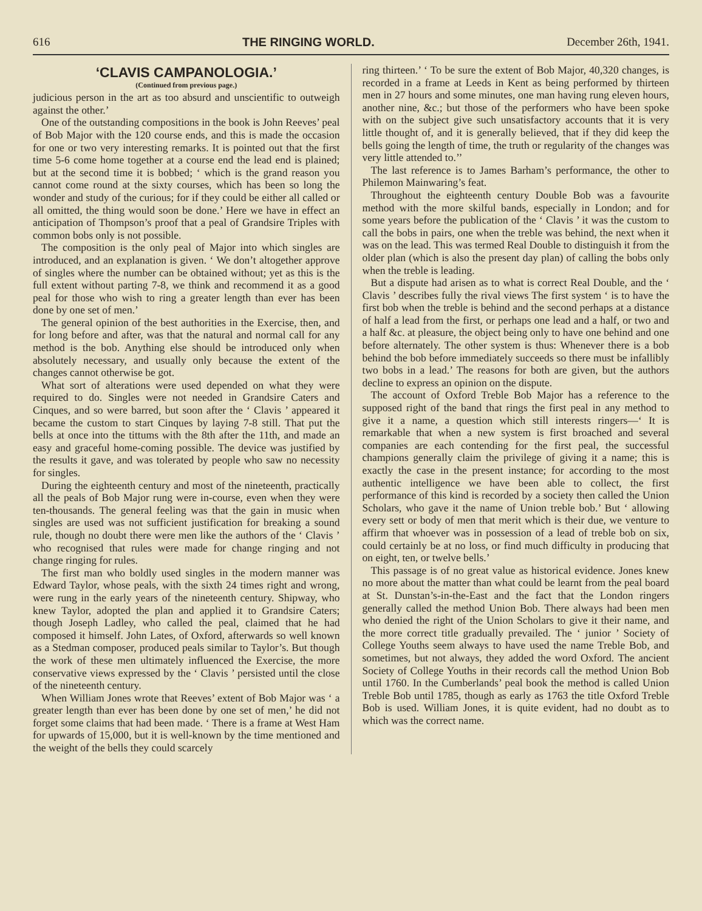616 THE RINGING WORLD. December 26th, 1941.
‘CLAVIS CAMPANOLOGIA.’
(Continued from previous page.)
judicious person in the art as too absurd and unscientific to outweigh against the other.’
One of the outstanding compositions in the book is John Reeves’ peal of Bob Major with the 120 course ends, and this is made the occasion for one or two very interesting remarks. It is pointed out that the first time 5-6 come home together at a course end the lead end is plained; but at the second time it is bobbed; ‘ which is the grand reason you cannot come round at the sixty courses, which has been so long the wonder and study of the curious; for if they could be either all called or all omitted, the thing would soon be done.’ Here we have in effect an anticipation of Thompson’s proof that a peal of Grandsire Triples with common bobs only is not possible.
The composition is the only peal of Major into which singles are introduced, and an explanation is given. ‘ We don’t altogether approve of singles where the number can be obtained without; yet as this is the full extent without parting 7-8, we think and recommend it as a good peal for those who wish to ring a greater length than ever has been done by one set of men.’
The general opinion of the best authorities in the Exercise, then, and for long before and after, was that the natural and normal call for any method is the bob. Anything else should be introduced only when absolutely necessary, and usually only because the extent of the changes cannot otherwise be got.
What sort of alterations were used depended on what they were required to do. Singles were not needed in Grandsire Caters and Cinques, and so were barred, but soon after the ‘ Clavis ’ appeared it became the custom to start Cinques by laying 7-8 still. That put the bells at once into the tittums with the 8th after the 11th, and made an easy and graceful home-coming possible. The device was justified by the results it gave, and was tolerated by people who saw no necessity for singles.
During the eighteenth century and most of the nineteenth, practically all the peals of Bob Major rung were in-course, even when they were ten-thousands. The general feeling was that the gain in music when singles are used was not sufficient justification for breaking a sound rule, though no doubt there were men like the authors of the ‘ Clavis ’ who recognised that rules were made for change ringing and not change ringing for rules.
The first man who boldly used singles in the modern manner was Edward Taylor, whose peals, with the sixth 24 times right and wrong, were rung in the early years of the nineteenth century. Shipway, who knew Taylor, adopted the plan and applied it to Grandsire Caters; though Joseph Ladley, who called the peal, claimed that he had composed it himself. John Lates, of Oxford, afterwards so well known as a Stedman composer, produced peals similar to Taylor’s. But though the work of these men ultimately influenced the Exercise, the more conservative views expressed by the ‘ Clavis ’ persisted until the close of the nineteenth century.
When William Jones wrote that Reeves’ extent of Bob Major was ‘ a greater length than ever has been done by one set of men,’ he did not forget some claims that had been made. ‘ There is a frame at West Ham for upwards of 15,000, but it is well-known by the time mentioned and the weight of the bells they could scarcely
ring thirteen.’ ‘ To be sure the extent of Bob Major, 40,320 changes, is recorded in a frame at Leeds in Kent as being performed by thirteen men in 27 hours and some minutes, one man having rung eleven hours, another nine, &c.; but those of the performers who have been spoke with on the subject give such unsatisfactory accounts that it is very little thought of, and it is generally believed, that if they did keep the bells going the length of time, the truth or regularity of the changes was very little attended to.’’
The last reference is to James Barham’s performance, the other to Philemon Mainwaring’s feat.
Throughout the eighteenth century Double Bob was a favourite method with the more skilful bands, especially in London; and for some years before the publication of the ‘ Clavis ’ it was the custom to call the bobs in pairs, one when the treble was behind, the next when it was on the lead. This was termed Real Double to distinguish it from the older plan (which is also the present day plan) of calling the bobs only when the treble is leading.
But a dispute had arisen as to what is correct Real Double, and the ‘ Clavis ’ describes fully the rival views The first system ‘ is to have the first bob when the treble is behind and the second perhaps at a distance of half a lead from the first, or perhaps one lead and a half, or two and a half &c. at pleasure, the object being only to have one behind and one before alternately. The other system is thus: Whenever there is a bob behind the bob before immediately succeeds so there must be infallibly two bobs in a lead.’ The reasons for both are given, but the authors decline to express an opinion on the dispute.
The account of Oxford Treble Bob Major has a reference to the supposed right of the band that rings the first peal in any method to give it a name, a question which still interests ringers—‘ It is remarkable that when a new system is first broached and several companies are each contending for the first peal, the successful champions generally claim the privilege of giving it a name; this is exactly the case in the present instance; for according to the most authentic intelligence we have been able to collect, the first performance of this kind is recorded by a society then called the Union Scholars, who gave it the name of Union treble bob.’ But ‘ allowing every sett or body of men that merit which is their due, we venture to affirm that whoever was in possession of a lead of treble bob on six, could certainly be at no loss, or find much difficulty in producing that on eight, ten, or twelve bells.’
This passage is of no great value as historical evidence. Jones knew no more about the matter than what could be learnt from the peal board at St. Dunstan’s-in-the-East and the fact that the London ringers generally called the method Union Bob. There always had been men who denied the right of the Union Scholars to give it their name, and the more correct title gradually prevailed. The ‘ junior ’ Society of College Youths seem always to have used the name Treble Bob, and sometimes, but not always, they added the word Oxford. The ancient Society of College Youths in their records call the method Union Bob until 1760. In the Cumberlands’ peal book the method is called Union Treble Bob until 1785, though as early as 1763 the title Oxford Treble Bob is used. William Jones, it is quite evident, had no doubt as to which was the correct name.